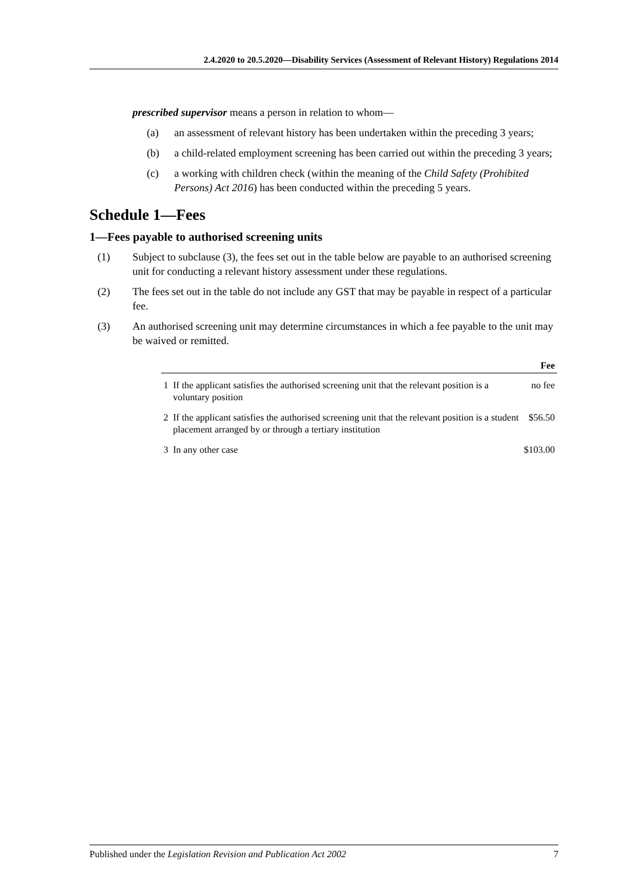2.4.2020 to 20.5.2020—Disability Services (Assessment of Relevant History) Regulations 2014
prescribed supervisor means a person in relation to whom—
(a) an assessment of relevant history has been undertaken within the preceding 3 years;
(b) a child-related employment screening has been carried out within the preceding 3 years;
(c) a working with children check (within the meaning of the Child Safety (Prohibited Persons) Act 2016) has been conducted within the preceding 5 years.
Schedule 1—Fees
1—Fees payable to authorised screening units
(1) Subject to subclause (3), the fees set out in the table below are payable to an authorised screening unit for conducting a relevant history assessment under these regulations.
(2) The fees set out in the table do not include any GST that may be payable in respect of a particular fee.
(3) An authorised screening unit may determine circumstances in which a fee payable to the unit may be waived or remitted.
| | | Fee |
| --- | --- | --- |
| 1 | If the applicant satisfies the authorised screening unit that the relevant position is a voluntary position | no fee |
| 2 | If the applicant satisfies the authorised screening unit that the relevant position is a student placement arranged by or through a tertiary institution | $56.50 |
| 3 | In any other case | $103.00 |
Published under the Legislation Revision and Publication Act 2002 7